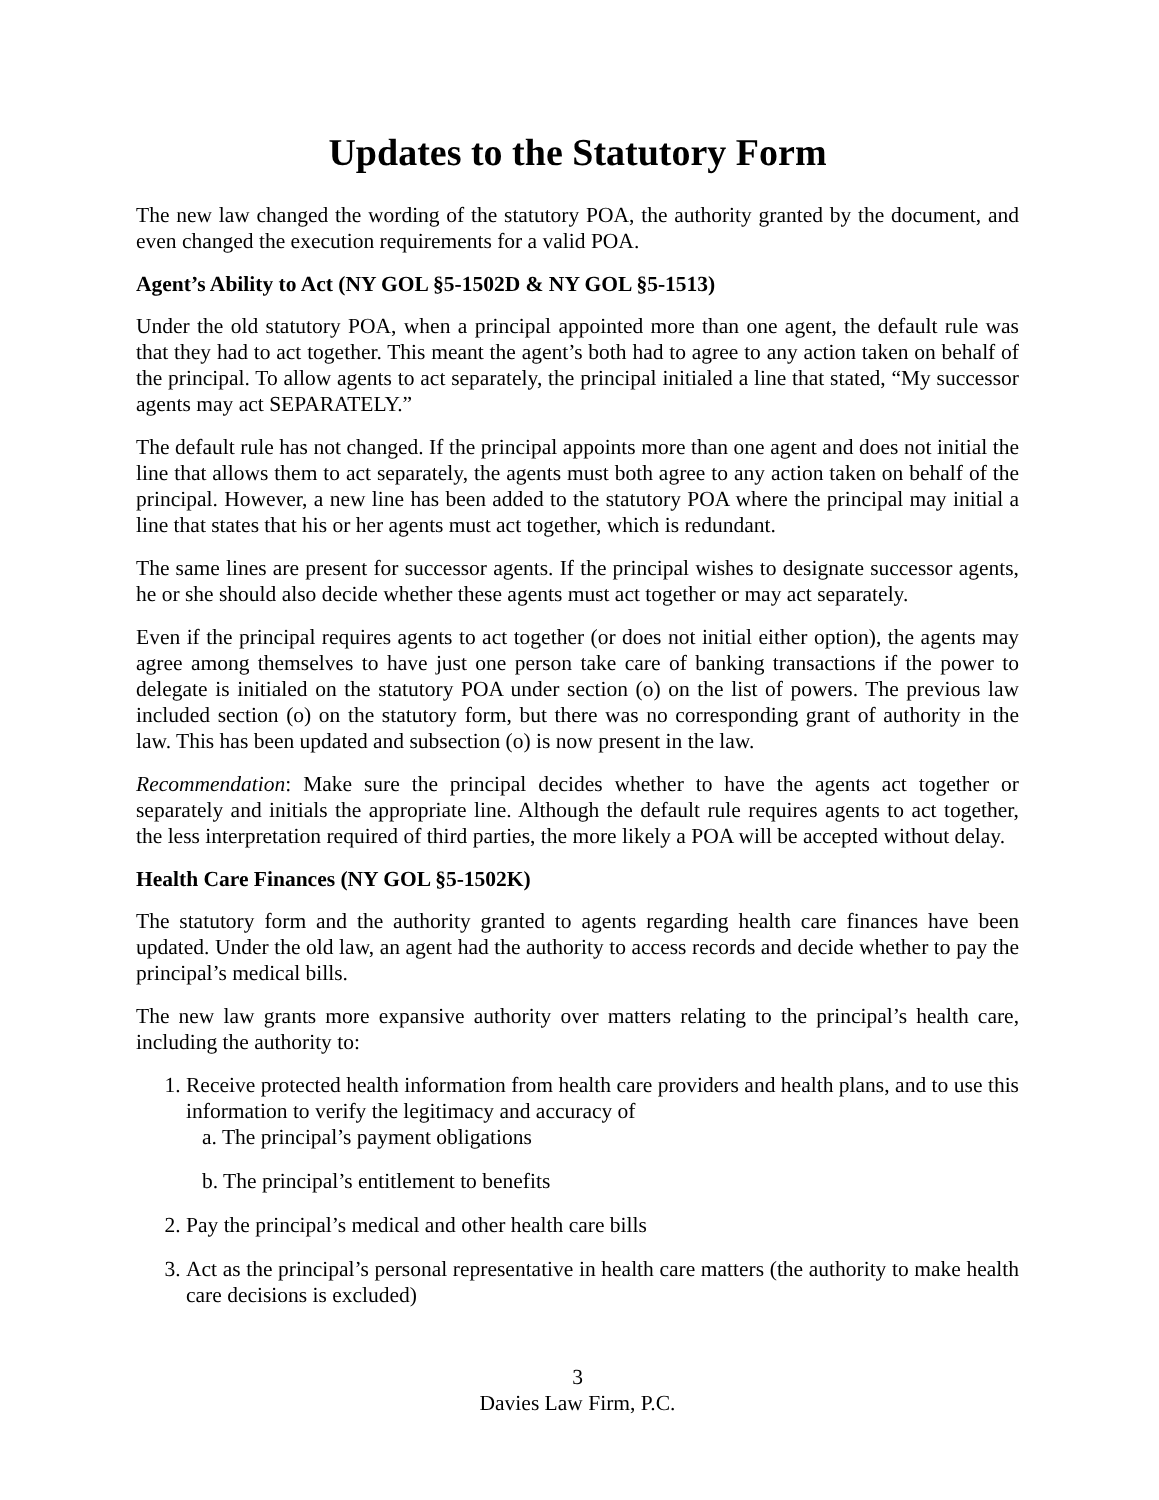Updates to the Statutory Form
The new law changed the wording of the statutory POA, the authority granted by the document, and even changed the execution requirements for a valid POA.
Agent’s Ability to Act (NY GOL §5-1502D & NY GOL §5-1513)
Under the old statutory POA, when a principal appointed more than one agent, the default rule was that they had to act together. This meant the agent’s both had to agree to any action taken on behalf of the principal. To allow agents to act separately, the principal initialed a line that stated, “My successor agents may act SEPARATELY.”
The default rule has not changed. If the principal appoints more than one agent and does not initial the line that allows them to act separately, the agents must both agree to any action taken on behalf of the principal. However, a new line has been added to the statutory POA where the principal may initial a line that states that his or her agents must act together, which is redundant.
The same lines are present for successor agents. If the principal wishes to designate successor agents, he or she should also decide whether these agents must act together or may act separately.
Even if the principal requires agents to act together (or does not initial either option), the agents may agree among themselves to have just one person take care of banking transactions if the power to delegate is initialed on the statutory POA under section (o) on the list of powers. The previous law included section (o) on the statutory form, but there was no corresponding grant of authority in the law. This has been updated and subsection (o) is now present in the law.
Recommendation: Make sure the principal decides whether to have the agents act together or separately and initials the appropriate line. Although the default rule requires agents to act together, the less interpretation required of third parties, the more likely a POA will be accepted without delay.
Health Care Finances (NY GOL §5-1502K)
The statutory form and the authority granted to agents regarding health care finances have been updated. Under the old law, an agent had the authority to access records and decide whether to pay the principal’s medical bills.
The new law grants more expansive authority over matters relating to the principal’s health care, including the authority to:
1. Receive protected health information from health care providers and health plans, and to use this information to verify the legitimacy and accuracy of
a. The principal’s payment obligations
b. The principal’s entitlement to benefits
2. Pay the principal’s medical and other health care bills
3. Act as the principal’s personal representative in health care matters (the authority to make health care decisions is excluded)
3
Davies Law Firm, P.C.